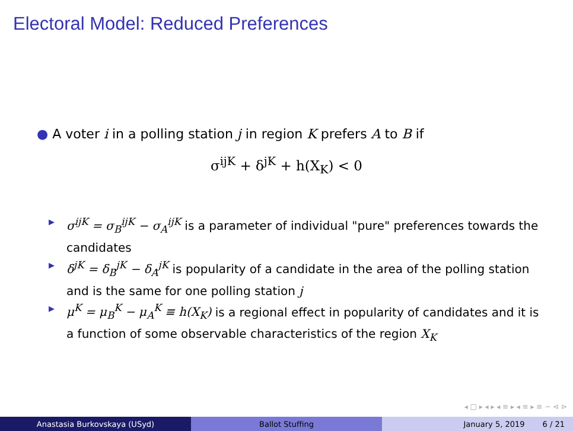Electoral Model: Reduced Preferences
● A voter i in a polling station j in region K prefers A to B if
σ<sup>ijK</sup> + δ<sup>jK</sup> + h(X<sub>K</sub>) < 0
▶ σ<sup>ijK</sup> = σ<sub>B</sub><sup>ijK</sup> − σ<sub>A</sub><sup>ijK</sup> is a parameter of individual "pure" preferences towards the candidates
▶ δ<sup>jK</sup> = δ<sub>B</sub><sup>jK</sup> − δ<sub>A</sub><sup>jK</sup> is popularity of a candidate in the area of the polling station and is the same for one polling station j
▶ μ<sup>K</sup> = μ<sub>B</sub><sup>K</sup> − μ<sub>A</sub><sup>K</sup> ≡ h(X<sub>K</sub>) is a regional effect in popularity of candidates and it is a function of some observable characteristics of the region X<sub>K</sub>
◂ □ ▸ ◂ ▸ ◂ ≡ ▸ ◂ ≡ ▸ ≡ ∽ ⊲ ⊳
Anastasia Burkovskaya (USyd) Ballot Stuffing January 5, 2019 6 / 21